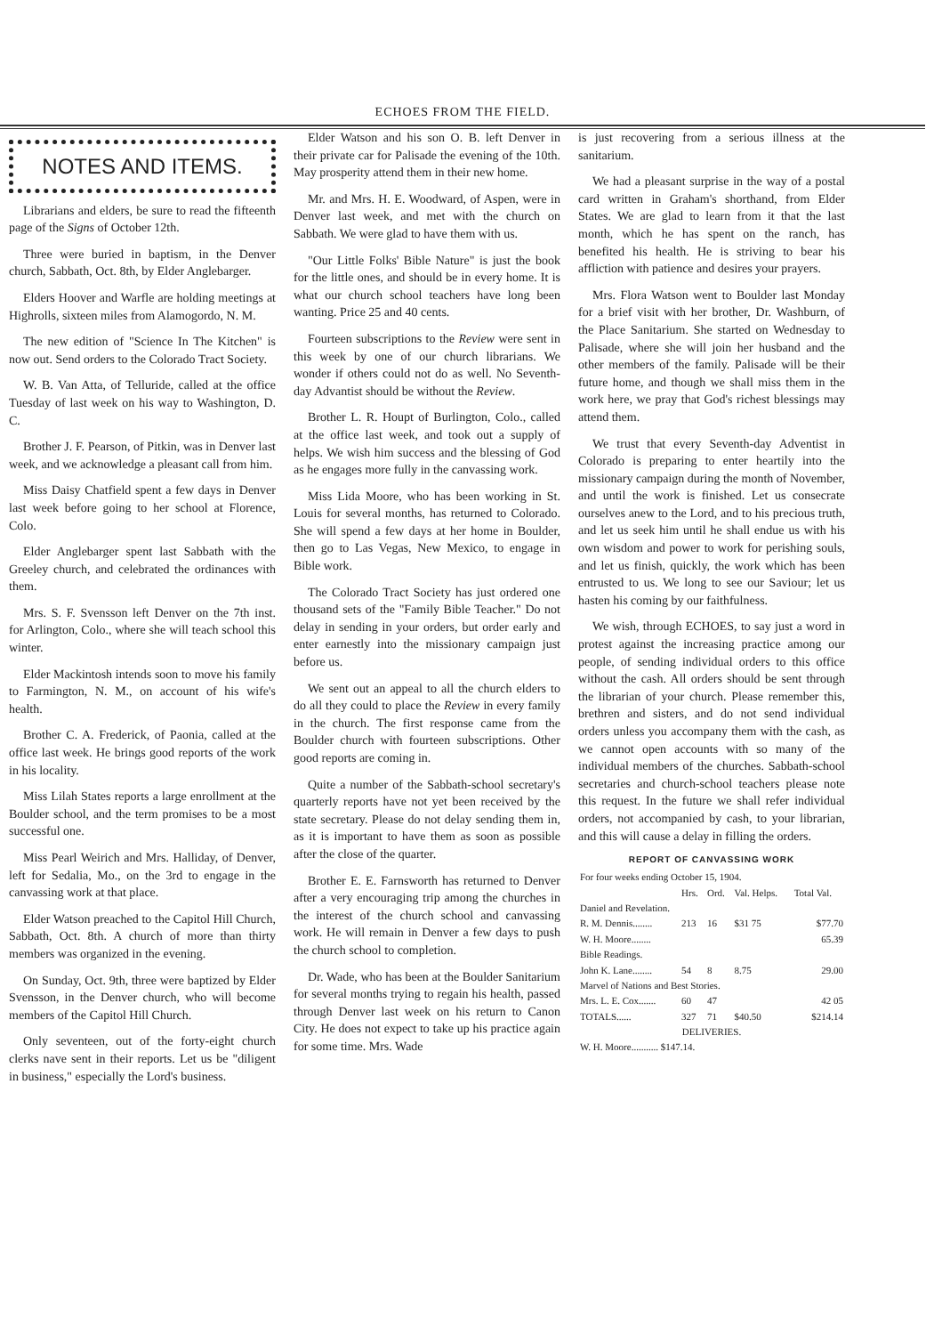ECHOES FROM THE FIELD.
NOTES AND ITEMS.
Librarians and elders, be sure to read the fifteenth page of the Signs of October 12th.
Three were buried in baptism, in the Denver church, Sabbath, Oct. 8th, by Elder Anglebarger.
Elders Hoover and Warfle are holding meetings at Highrolls, sixteen miles from Alamogordo, N. M.
The new edition of "Science In The Kitchen" is now out. Send orders to the Colorado Tract Society.
W. B. Van Atta, of Telluride, called at the office Tuesday of last week on his way to Washington, D. C.
Brother J. F. Pearson, of Pitkin, was in Denver last week, and we acknowledge a pleasant call from him.
Miss Daisy Chatfield spent a few days in Denver last week before going to her school at Florence, Colo.
Elder Anglebarger spent last Sabbath with the Greeley church, and celebrated the ordinances with them.
Mrs. S. F. Svensson left Denver on the 7th inst. for Arlington, Colo., where she will teach school this winter.
Elder Mackintosh intends soon to move his family to Farmington, N. M., on account of his wife's health.
Brother C. A. Frederick, of Paonia, called at the office last week. He brings good reports of the work in his locality.
Miss Lilah States reports a large enrollment at the Boulder school, and the term promises to be a most successful one.
Miss Pearl Weirich and Mrs. Halliday, of Denver, left for Sedalia, Mo., on the 3rd to engage in the canvassing work at that place.
Elder Watson preached to the Capitol Hill Church, Sabbath, Oct. 8th. A church of more than thirty members was organized in the evening.
On Sunday, Oct. 9th, three were baptized by Elder Svensson, in the Denver church, who will become members of the Capitol Hill Church.
Only seventeen, out of the forty-eight church clerks nave sent in their reports. Let us be "diligent in business," especially the Lord's business.
Elder Watson and his son O. B. left Denver in their private car for Palisade the evening of the 10th. May prosperity attend them in their new home.
Mr. and Mrs. H. E. Woodward, of Aspen, were in Denver last week, and met with the church on Sabbath. We were glad to have them with us.
"Our Little Folks' Bible Nature" is just the book for the little ones, and should be in every home. It is what our church school teachers have long been wanting. Price 25 and 40 cents.
Fourteen subscriptions to the Review were sent in this week by one of our church librarians. We wonder if others could not do as well. No Seventh-day Advantist should be without the Review.
Brother L. R. Houpt of Burlington, Colo., called at the office last week, and took out a supply of helps. We wish him success and the blessing of God as he engages more fully in the canvassing work.
Miss Lida Moore, who has been working in St. Louis for several months, has returned to Colorado. She will spend a few days at her home in Boulder, then go to Las Vegas, New Mexico, to engage in Bible work.
The Colorado Tract Society has just ordered one thousand sets of the "Family Bible Teacher." Do not delay in sending in your orders, but order early and enter earnestly into the missionary campaign just before us.
We sent out an appeal to all the church elders to do all they could to place the Review in every family in the church. The first response came from the Boulder church with fourteen subscriptions. Other good reports are coming in.
Quite a number of the Sabbath-school secretary's quarterly reports have not yet been received by the state secretary. Please do not delay sending them in, as it is important to have them as soon as possible after the close of the quarter.
Brother E. E. Farnsworth has returned to Denver after a very encouraging trip among the churches in the interest of the church school and canvassing work. He will remain in Denver a few days to push the church school to completion.
Dr. Wade, who has been at the Boulder Sanitarium for several months trying to regain his health, passed through Denver last week on his return to Canon City. He does not expect to take up his practice again for some time. Mrs. Wade
is just recovering from a serious illness at the sanitarium.
We had a pleasant surprise in the way of a postal card written in Graham's shorthand, from Elder States. We are glad to learn from it that the last month, which he has spent on the ranch, has benefited his health. He is striving to bear his affliction with patience and desires your prayers.
Mrs. Flora Watson went to Boulder last Monday for a brief visit with her brother, Dr. Washburn, of the Place Sanitarium. She started on Wednesday to Palisade, where she will join her husband and the other members of the family. Palisade will be their future home, and though we shall miss them in the work here, we pray that God's richest blessings may attend them.
We trust that every Seventh-day Adventist in Colorado is preparing to enter heartily into the missionary campaign during the month of November, and until the work is finished. Let us consecrate ourselves anew to the Lord, and to his precious truth, and let us seek him until he shall endue us with his own wisdom and power to work for perishing souls, and let us finish, quickly, the work which has been entrusted to us. We long to see our Saviour; let us hasten his coming by our faithfulness.
We wish, through ECHOES, to say just a word in protest against the increasing practice among our people, of sending individual orders to this office without the cash. All orders should be sent through the librarian of your church. Please remember this, brethren and sisters, and do not send individual orders unless you accompany them with the cash, as we cannot open accounts with so many of the individual members of the churches. Sabbath-school secretaries and church-school teachers please note this request. In the future we shall refer individual orders, not accompanied by cash, to your librarian, and this will cause a delay in filling the orders.
REPORT OF CANVASSING WORK
| For four weeks ending October 15, 1904. | | | | |
| | Hrs. | Ord. | Val. Helps. | Total Val. |
| Daniel and Revelation. | | | | |
| R. M. Dennis........ | 213 | 16 | $31 75 | $77.70 |
| W. H. Moore........ | | | | 65.39 |
| Bible Readings. | | | | |
| John K. Lane........ | 54 | 8 | 8.75 | 29.00 |
| Marvel of Nations and Best Stories. | | | | |
| Mrs. L. E. Cox....... | 60 | 47 | | 42 05 |
| TOTALS...... | 327 | 71 | $40.50 | $214.14 |
| DELIVERIES. | | | | |
| W. H. Moore........... $147.14. | | | | |